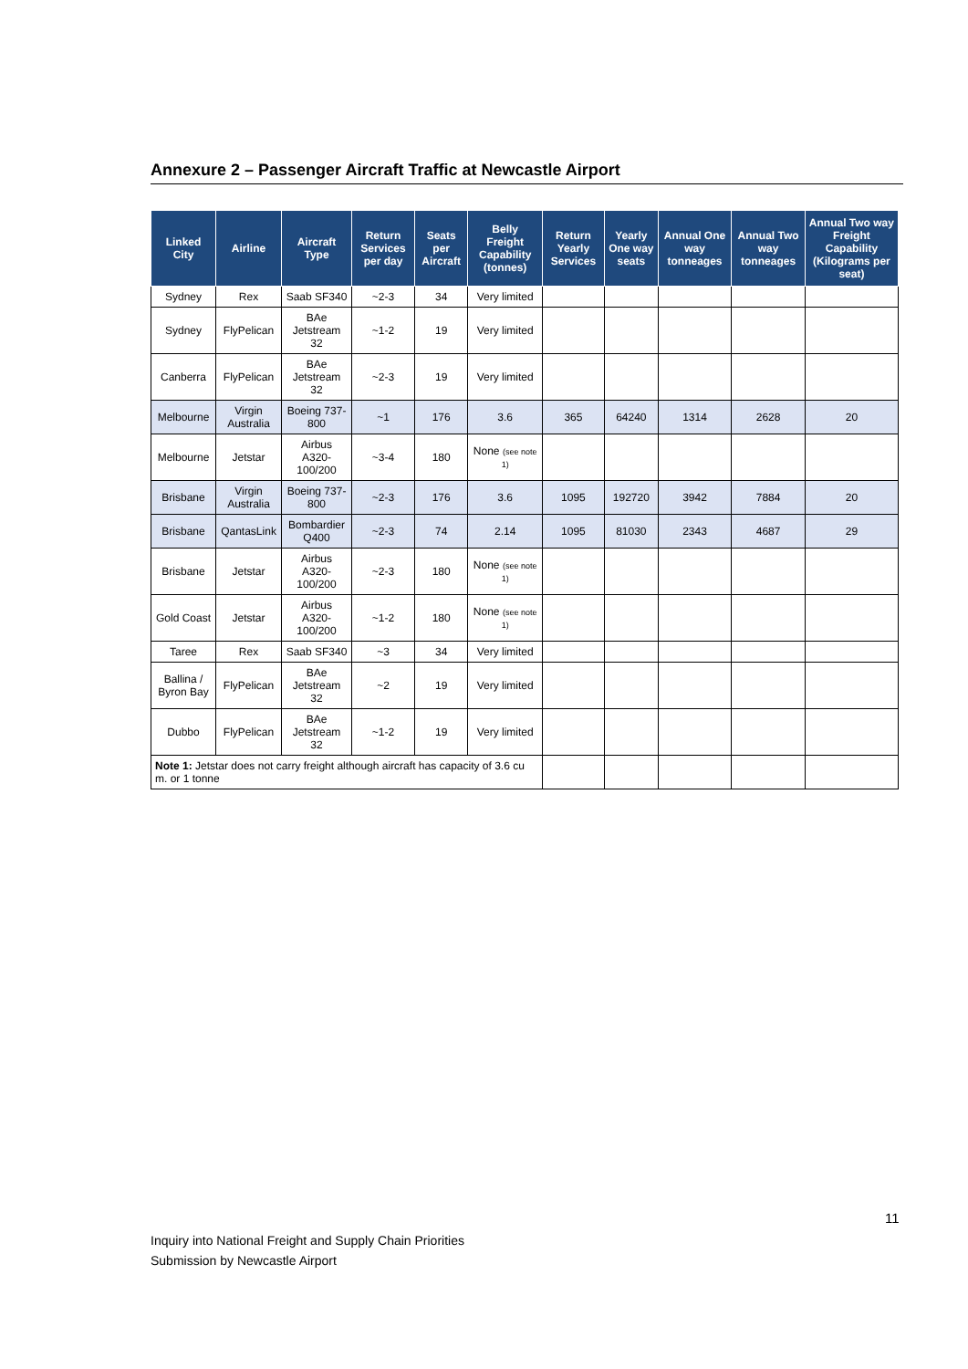Annexure 2 – Passenger Aircraft Traffic at Newcastle Airport
| Linked City | Airline | Aircraft Type | Return Services per day | Seats per Aircraft | Belly Freight Capability (tonnes) | Return Yearly Services | Yearly One way seats | Annual One way tonneages | Annual Two way tonneages | Annual Two way Freight Capability (Kilograms per seat) |
| --- | --- | --- | --- | --- | --- | --- | --- | --- | --- | --- |
| Sydney | Rex | Saab SF340 | ~2-3 | 34 | Very limited | | | | | |
| Sydney | FlyPelican | BAe Jetstream 32 | ~1-2 | 19 | Very limited | | | | | |
| Canberra | FlyPelican | BAe Jetstream 32 | ~2-3 | 19 | Very limited | | | | | |
| Melbourne | Virgin Australia | Boeing 737-800 | ~1 | 176 | 3.6 | 365 | 64240 | 1314 | 2628 | 20 |
| Melbourne | Jetstar | Airbus A320-100/200 | ~3-4 | 180 | None (see note 1) | | | | | |
| Brisbane | Virgin Australia | Boeing 737-800 | ~2-3 | 176 | 3.6 | 1095 | 192720 | 3942 | 7884 | 20 |
| Brisbane | QantasLink | Bombardier Q400 | ~2-3 | 74 | 2.14 | 1095 | 81030 | 2343 | 4687 | 29 |
| Brisbane | Jetstar | Airbus A320-100/200 | ~2-3 | 180 | None (see note 1) | | | | | |
| Gold Coast | Jetstar | Airbus A320-100/200 | ~1-2 | 180 | None (see note 1) | | | | | |
| Taree | Rex | Saab SF340 | ~3 | 34 | Very limited | | | | | |
| Ballina / Byron Bay | FlyPelican | BAe Jetstream 32 | ~2 | 19 | Very limited | | | | | |
| Dubbo | FlyPelican | BAe Jetstream 32 | ~1-2 | 19 | Very limited | | | | | |
| Note 1: Jetstar does not carry freight although aircraft has capacity of 3.6 cu m. or 1 tonne | | | | | | | | | | |
11
Inquiry into National Freight and Supply Chain Priorities
Submission by Newcastle Airport